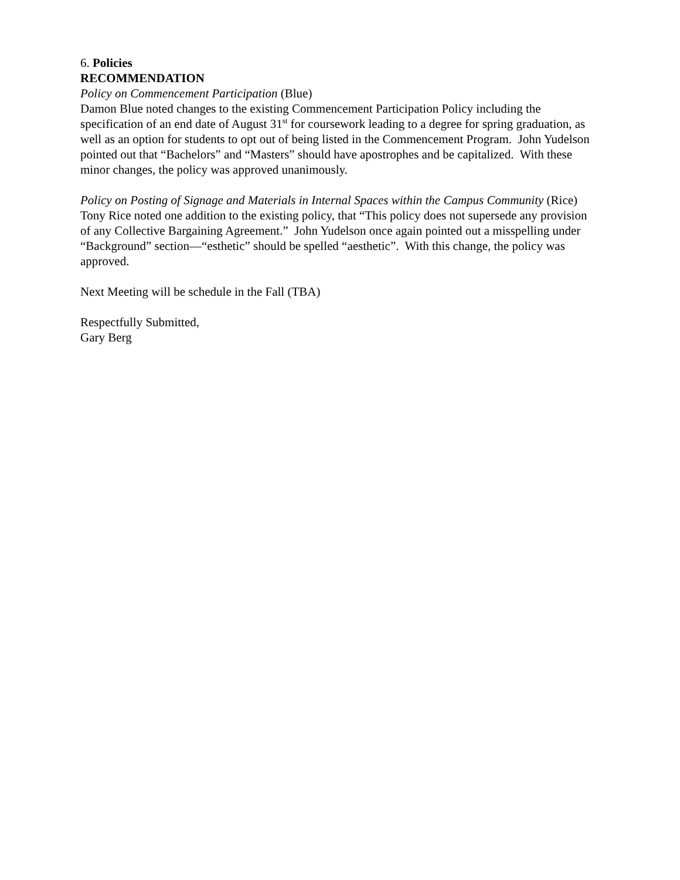6. Policies
RECOMMENDATION
Policy on Commencement Participation (Blue)
Damon Blue noted changes to the existing Commencement Participation Policy including the specification of an end date of August 31<sup>st</sup> for coursework leading to a degree for spring graduation, as well as an option for students to opt out of being listed in the Commencement Program. John Yudelson pointed out that “Bachelors” and “Masters” should have apostrophes and be capitalized. With these minor changes, the policy was approved unanimously.
Policy on Posting of Signage and Materials in Internal Spaces within the Campus Community (Rice)
Tony Rice noted one addition to the existing policy, that “This policy does not supersede any provision of any Collective Bargaining Agreement.” John Yudelson once again pointed out a misspelling under “Background” section—“esthetic” should be spelled “aesthetic”. With this change, the policy was approved.
Next Meeting will be schedule in the Fall (TBA)
Respectfully Submitted,
Gary Berg